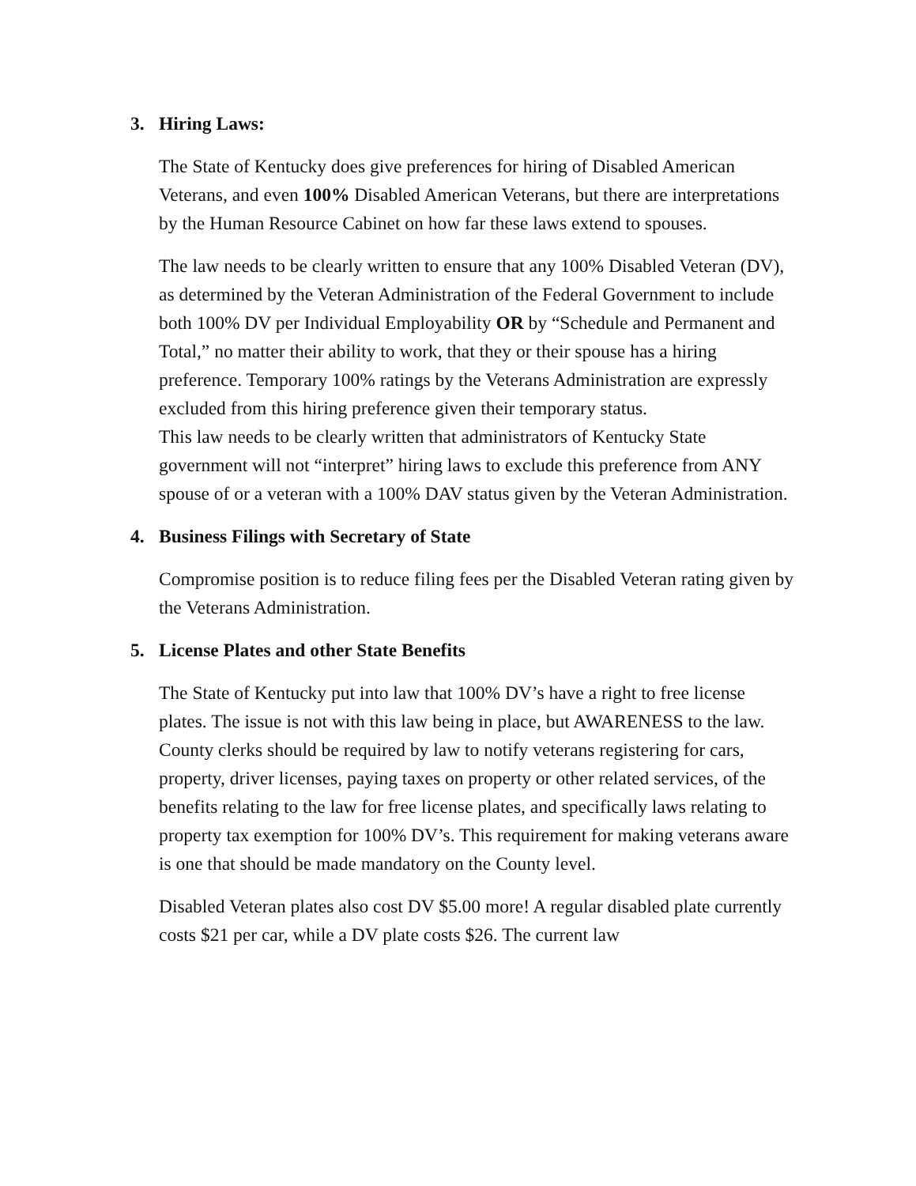3. Hiring Laws:
The State of Kentucky does give preferences for hiring of Disabled American Veterans, and even 100% Disabled American Veterans, but there are interpretations by the Human Resource Cabinet on how far these laws extend to spouses.
The law needs to be clearly written to ensure that any 100% Disabled Veteran (DV), as determined by the Veteran Administration of the Federal Government to include both 100% DV per Individual Employability OR by “Schedule and Permanent and Total,” no matter their ability to work, that they or their spouse has a hiring preference. Temporary 100% ratings by the Veterans Administration are expressly excluded from this hiring preference given their temporary status.
This law needs to be clearly written that administrators of Kentucky State government will not “interpret” hiring laws to exclude this preference from ANY spouse of or a veteran with a 100% DAV status given by the Veteran Administration.
4. Business Filings with Secretary of State
Compromise position is to reduce filing fees per the Disabled Veteran rating given by the Veterans Administration.
5. License Plates and other State Benefits
The State of Kentucky put into law that 100% DV’s have a right to free license plates. The issue is not with this law being in place, but AWARENESS to the law. County clerks should be required by law to notify veterans registering for cars, property, driver licenses, paying taxes on property or other related services, of the benefits relating to the law for free license plates, and specifically laws relating to property tax exemption for 100% DV’s. This requirement for making veterans aware is one that should be made mandatory on the County level.
Disabled Veteran plates also cost DV $5.00 more! A regular disabled plate currently costs $21 per car, while a DV plate costs $26. The current law